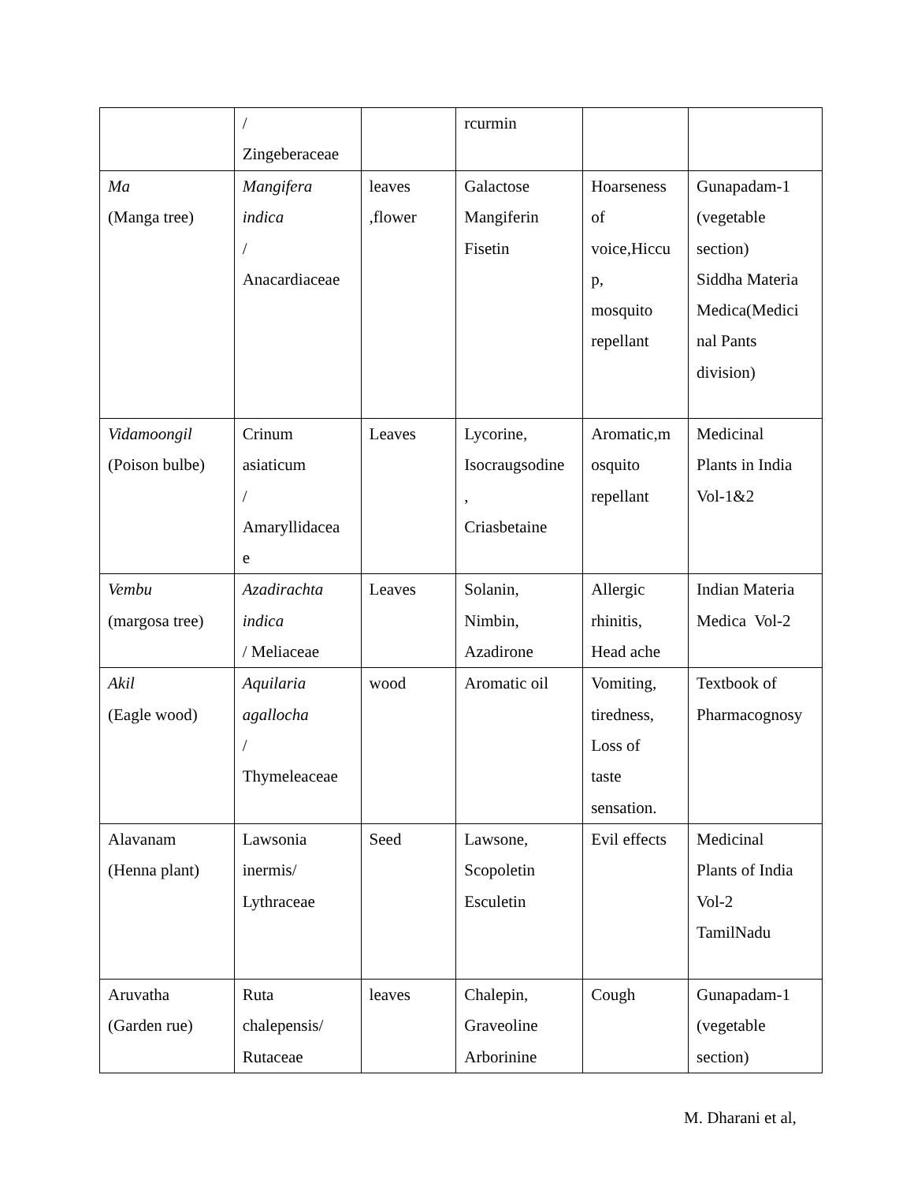| | / Zingeberaceae | | rcurmin | | |
| Ma (Manga tree) | Mangifera indica / Anacardiaceae | leaves ,flower | Galactose Mangiferin Fisetin | Hoarseness of voice,Hiccu p, mosquito repellant | Gunapadam-1 (vegetable section) Siddha Materia Medica(Medici nal Pants division) |
| Vidamoongil (Poison bulbe) | Crinum asiaticum / Amaryllidacea e | Leaves | Lycorine, Isocraugsodine , Criasbetaine | Aromatic,m osquito repellant | Medicinal Plants in India Vol-1&2 |
| Vembu (margosa tree) | Azadirachta indica / Meliaceae | Leaves | Solanin, Nimbin, Azadirone | Allergic rhinitis, Head ache | Indian Materia Medica Vol-2 |
| Akil (Eagle wood) | Aquilaria agallocha / Thymeleaceae | wood | Aromatic oil | Vomiting, tiredness, Loss of taste sensation. | Textbook of Pharmacognosy |
| Alavanam (Henna plant) | Lawsonia inermis/ Lythraceae | Seed | Lawsone, Scopoletin Esculetin | Evil effects | Medicinal Plants of India Vol-2 TamilNadu |
| Aruvatha (Garden rue) | Ruta chalepensis/ Rutaceae | leaves | Chalepin, Graveoline Arborinine | Cough | Gunapadam-1 (vegetable section) |
M. Dharani et al,